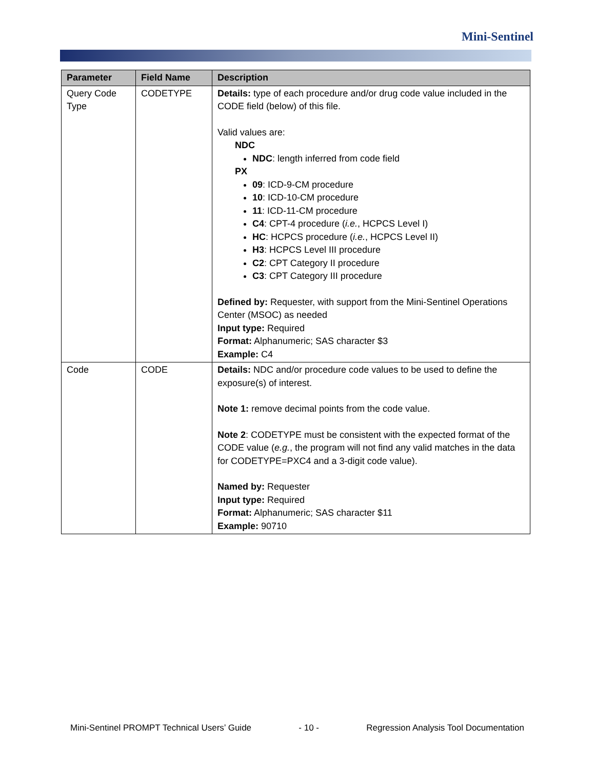Mini-Sentinel
| Parameter | Field Name | Description |
| --- | --- | --- |
| Query Code Type | CODETYPE | Details: type of each procedure and/or drug code value included in the CODE field (below) of this file. Valid values are: NDC NDC : length inferred from code field PX 09 : ICD-9-CM procedure 10 : ICD-10-CM procedure 11 : ICD-11-CM procedure C4 : CPT-4 procedure ( i.e. , HCPCS Level I) HC : HCPCS procedure ( i.e. , HCPCS Level II) H3 : HCPCS Level III procedure C2 : CPT Category II procedure C3 : CPT Category III procedure Defined by: Requester, with support from the Mini-Sentinel Operations Center (MSOC) as needed Input type: Required Format: Alphanumeric; SAS character $3 Example: C4 |
| Code | CODE | Details: NDC and/or procedure code values to be used to define the exposure(s) of interest. Note 1: remove decimal points from the code value. Note 2 : CODETYPE must be consistent with the expected format of the CODE value ( e.g. , the program will not find any valid matches in the data for CODETYPE=PXC4 and a 3-digit code value). Named by: Requester Input type: Required Format: Alphanumeric; SAS character $11 Example: 90710 |
Mini-Sentinel PROMPT Technical Users’ Guide - 10 - Regression Analysis Tool Documentation